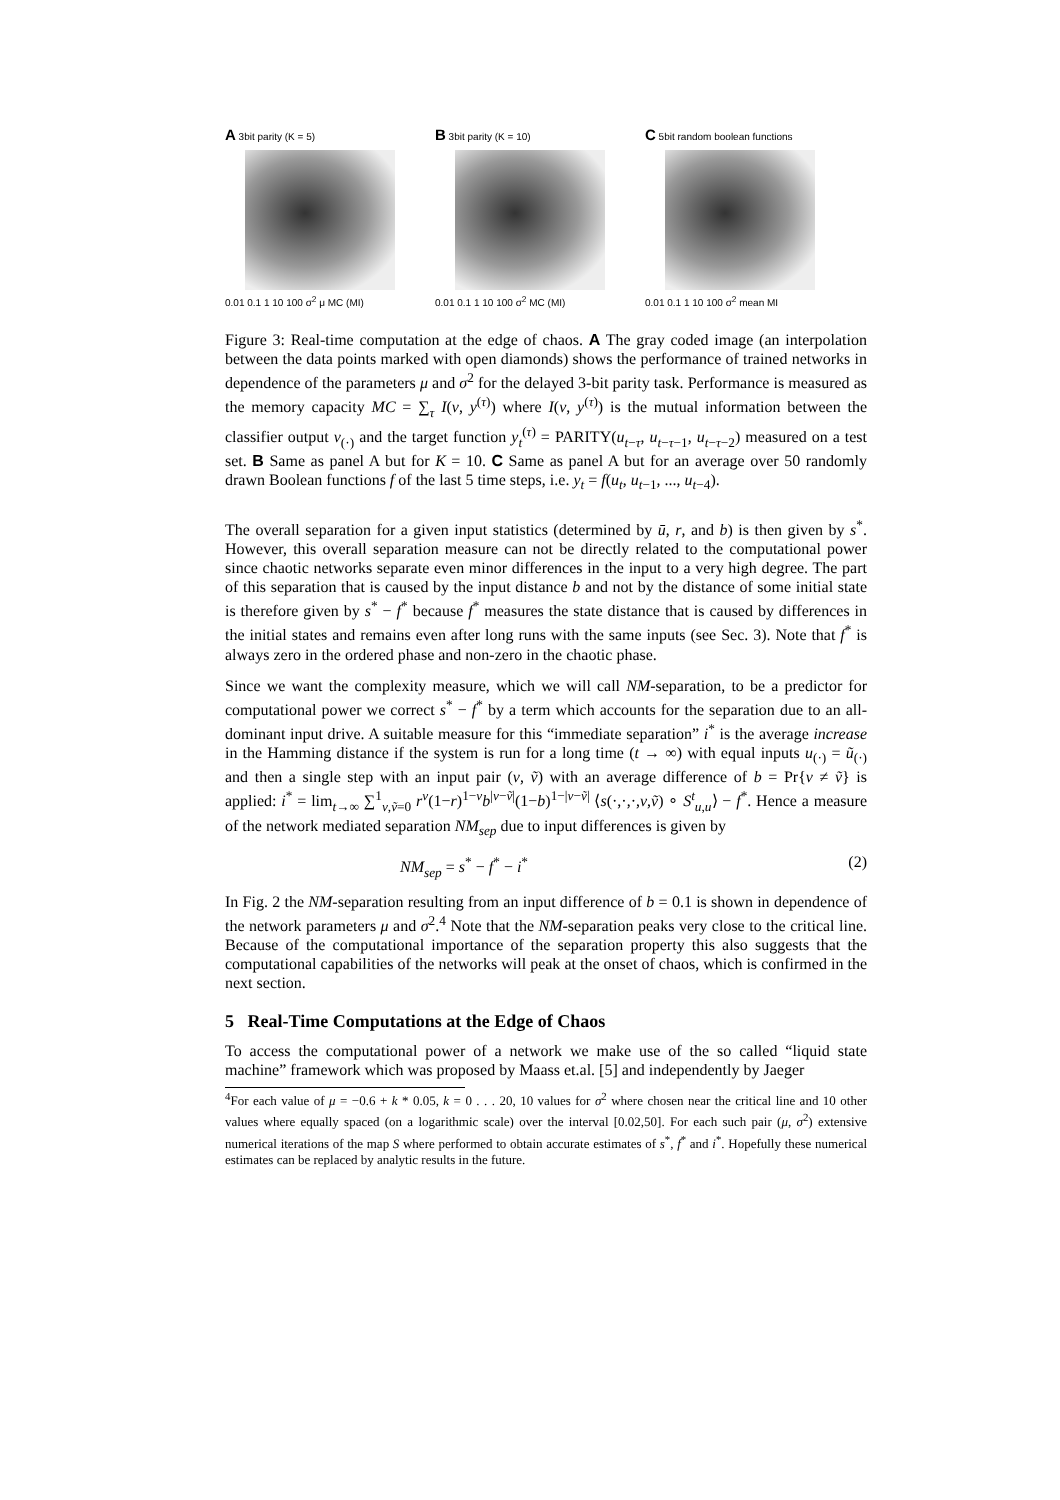A 3bit parity (K = 5)
0.01 0.1 1 10 100 σ<sup>2</sup> μ MC (MI)
B 3bit parity (K = 10)
0.01 0.1 1 10 100 σ<sup>2</sup> MC (MI)
C 5bit random boolean functions
0.01 0.1 1 10 100 σ<sup>2</sup> mean MI
Figure 3: Real-time computation at the edge of chaos. A The gray coded image (an interpolation between the data points marked with open diamonds) shows the performance of trained networks in dependence of the parameters μ and σ<sup>2</sup> for the delayed 3-bit parity task. Performance is measured as the memory capacity MC = ∑<sub>τ</sub> I(v, y<sup>(τ)</sup>) where I(v, y<sup>(τ)</sup>) is the mutual information between the classifier output v<sub>(·)</sub> and the target function y<sub>t</sub><sup>(τ)</sup> = PARITY(u<sub>t−τ</sub>, u<sub>t−τ−1</sub>, u<sub>t−τ−2</sub>) measured on a test set. B Same as panel A but for K = 10. C Same as panel A but for an average over 50 randomly drawn Boolean functions f of the last 5 time steps, i.e. y<sub>t</sub> = f(u<sub>t</sub>, u<sub>t−1</sub>, ..., u<sub>t−4</sub>).
The overall separation for a given input statistics (determined by ū, r, and b) is then given by s<sup>*</sup>. However, this overall separation measure can not be directly related to the computational power since chaotic networks separate even minor differences in the input to a very high degree. The part of this separation that is caused by the input distance b and not by the distance of some initial state is therefore given by s<sup>*</sup> − f<sup>*</sup> because f<sup>*</sup> measures the state distance that is caused by differences in the initial states and remains even after long runs with the same inputs (see Sec. 3). Note that f<sup>*</sup> is always zero in the ordered phase and non-zero in the chaotic phase.
Since we want the complexity measure, which we will call NM-separation, to be a predictor for computational power we correct s<sup>*</sup> − f<sup>*</sup> by a term which accounts for the separation due to an all-dominant input drive. A suitable measure for this “immediate separation” i<sup>*</sup> is the average increase in the Hamming distance if the system is run for a long time (t → ∞) with equal inputs u<sub>(·)</sub> = ũ<sub>(·)</sub> and then a single step with an input pair (v, ṽ) with an average difference of b = Pr{v ≠ ṽ} is applied: i<sup>*</sup> = lim<sub>t→∞</sub> ∑<sup>1</sup><sub>v,ṽ=0</sub> r<sup>v</sup>(1−r)<sup>1−v</sup>b<sup>|v−ṽ|</sup>(1−b)<sup>1−|v−ṽ|</sup> ⟨s(·,·,·,v,ṽ) ∘ S<sup>t</sup><sub>u,u</sub>⟩ − f<sup>*</sup>. Hence a measure of the network mediated separation NM<sub>sep</sub> due to input differences is given by
NM<sub>sep</sub> = s<sup>*</sup> − f<sup>*</sup> − i<sup>*</sup> (2)
In Fig. 2 the NM-separation resulting from an input difference of b = 0.1 is shown in dependence of the network parameters μ and σ<sup>2</sup>.<sup>4</sup> Note that the NM-separation peaks very close to the critical line. Because of the computational importance of the separation property this also suggests that the computational capabilities of the networks will peak at the onset of chaos, which is confirmed in the next section.
5 Real-Time Computations at the Edge of Chaos
To access the computational power of a network we make use of the so called “liquid state machine” framework which was proposed by Maass et.al. [5] and independently by Jaeger
<sup>4</sup> For each value of μ = −0.6 + k * 0.05, k = 0 . . . 20, 10 values for σ<sup>2</sup> where chosen near the critical line and 10 other values where equally spaced (on a logarithmic scale) over the interval [0.02,50]. For each such pair (μ, σ<sup>2</sup>) extensive numerical iterations of the map S where performed to obtain accurate estimates of s<sup>*</sup>, f<sup>*</sup> and i<sup>*</sup>. Hopefully these numerical estimates can be replaced by analytic results in the future.